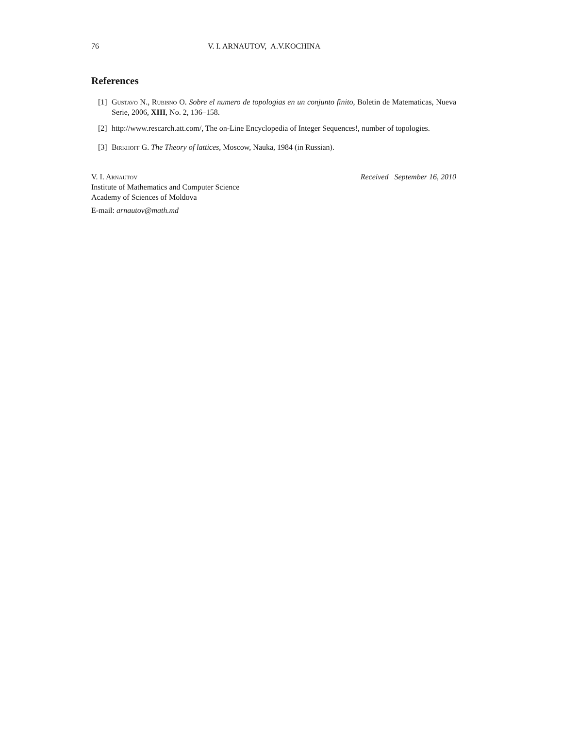76 V. I. ARNAUTOV, A.V.KOCHINA
References
[1] Gustavo N., Rubisno O. Sobre el numero de topologias en un conjunto finito, Boletin de Matematicas, Nueva Serie, 2006, XIII, No. 2, 136–158.
[2] http://www.rescarch.att.com/, The on-Line Encyclopedia of Integer Sequences!, number of topologies.
[3] Birkhoff G. The Theory of lattices, Moscow, Nauka, 1984 (in Russian).
V. I. Arnautov
Institute of Mathematics and Computer Science
Academy of Sciences of Moldova
E-mail: arnautov@math.md
Received September 16, 2010